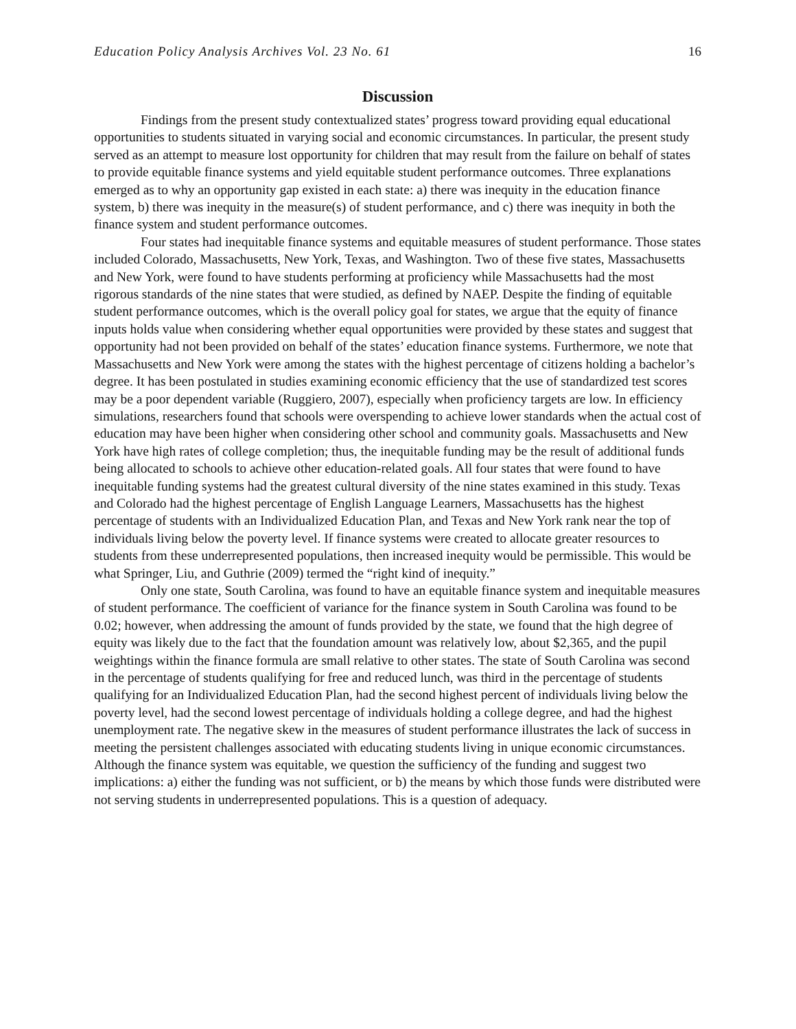Education Policy Analysis Archives Vol. 23 No. 61 16
Discussion
Findings from the present study contextualized states’ progress toward providing equal educational opportunities to students situated in varying social and economic circumstances. In particular, the present study served as an attempt to measure lost opportunity for children that may result from the failure on behalf of states to provide equitable finance systems and yield equitable student performance outcomes. Three explanations emerged as to why an opportunity gap existed in each state: a) there was inequity in the education finance system, b) there was inequity in the measure(s) of student performance, and c) there was inequity in both the finance system and student performance outcomes.
Four states had inequitable finance systems and equitable measures of student performance. Those states included Colorado, Massachusetts, New York, Texas, and Washington. Two of these five states, Massachusetts and New York, were found to have students performing at proficiency while Massachusetts had the most rigorous standards of the nine states that were studied, as defined by NAEP. Despite the finding of equitable student performance outcomes, which is the overall policy goal for states, we argue that the equity of finance inputs holds value when considering whether equal opportunities were provided by these states and suggest that opportunity had not been provided on behalf of the states’ education finance systems. Furthermore, we note that Massachusetts and New York were among the states with the highest percentage of citizens holding a bachelor’s degree. It has been postulated in studies examining economic efficiency that the use of standardized test scores may be a poor dependent variable (Ruggiero, 2007), especially when proficiency targets are low. In efficiency simulations, researchers found that schools were overspending to achieve lower standards when the actual cost of education may have been higher when considering other school and community goals. Massachusetts and New York have high rates of college completion; thus, the inequitable funding may be the result of additional funds being allocated to schools to achieve other education-related goals. All four states that were found to have inequitable funding systems had the greatest cultural diversity of the nine states examined in this study. Texas and Colorado had the highest percentage of English Language Learners, Massachusetts has the highest percentage of students with an Individualized Education Plan, and Texas and New York rank near the top of individuals living below the poverty level. If finance systems were created to allocate greater resources to students from these underrepresented populations, then increased inequity would be permissible. This would be what Springer, Liu, and Guthrie (2009) termed the “right kind of inequity.”
Only one state, South Carolina, was found to have an equitable finance system and inequitable measures of student performance. The coefficient of variance for the finance system in South Carolina was found to be 0.02; however, when addressing the amount of funds provided by the state, we found that the high degree of equity was likely due to the fact that the foundation amount was relatively low, about $2,365, and the pupil weightings within the finance formula are small relative to other states. The state of South Carolina was second in the percentage of students qualifying for free and reduced lunch, was third in the percentage of students qualifying for an Individualized Education Plan, had the second highest percent of individuals living below the poverty level, had the second lowest percentage of individuals holding a college degree, and had the highest unemployment rate. The negative skew in the measures of student performance illustrates the lack of success in meeting the persistent challenges associated with educating students living in unique economic circumstances. Although the finance system was equitable, we question the sufficiency of the funding and suggest two implications: a) either the funding was not sufficient, or b) the means by which those funds were distributed were not serving students in underrepresented populations. This is a question of adequacy.